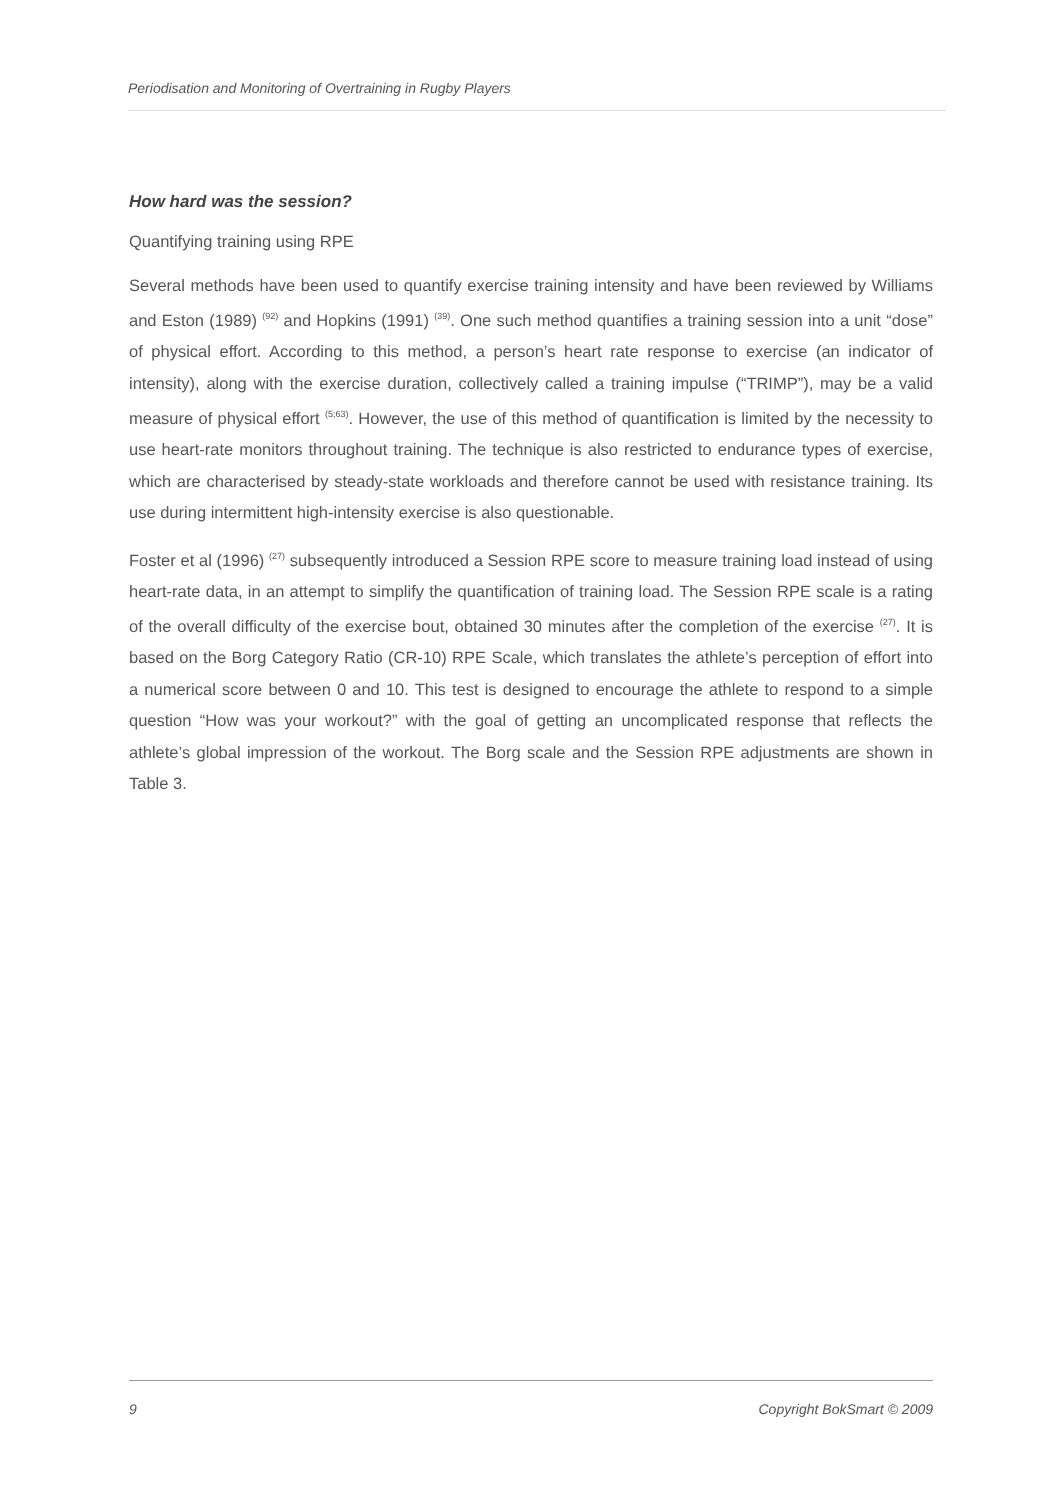Periodisation and Monitoring of Overtraining in Rugby Players
How hard was the session?
Quantifying training using RPE
Several methods have been used to quantify exercise training intensity and have been reviewed by Williams and Eston (1989) <sup>(92)</sup> and Hopkins (1991) <sup>(39)</sup>. One such method quantifies a training session into a unit “dose” of physical effort. According to this method, a person’s heart rate response to exercise (an indicator of intensity), along with the exercise duration, collectively called a training impulse (“TRIMP”), may be a valid measure of physical effort <sup>(5;63)</sup>. However, the use of this method of quantification is limited by the necessity to use heart-rate monitors throughout training. The technique is also restricted to endurance types of exercise, which are characterised by steady-state workloads and therefore cannot be used with resistance training. Its use during intermittent high-intensity exercise is also questionable.
Foster et al (1996) <sup>(27)</sup> subsequently introduced a Session RPE score to measure training load instead of using heart-rate data, in an attempt to simplify the quantification of training load. The Session RPE scale is a rating of the overall difficulty of the exercise bout, obtained 30 minutes after the completion of the exercise <sup>(27)</sup>. It is based on the Borg Category Ratio (CR-10) RPE Scale, which translates the athlete’s perception of effort into a numerical score between 0 and 10. This test is designed to encourage the athlete to respond to a simple question “How was your workout?” with the goal of getting an uncomplicated response that reflects the athlete’s global impression of the workout. The Borg scale and the Session RPE adjustments are shown in Table 3.
9 Copyright BokSmart © 2009